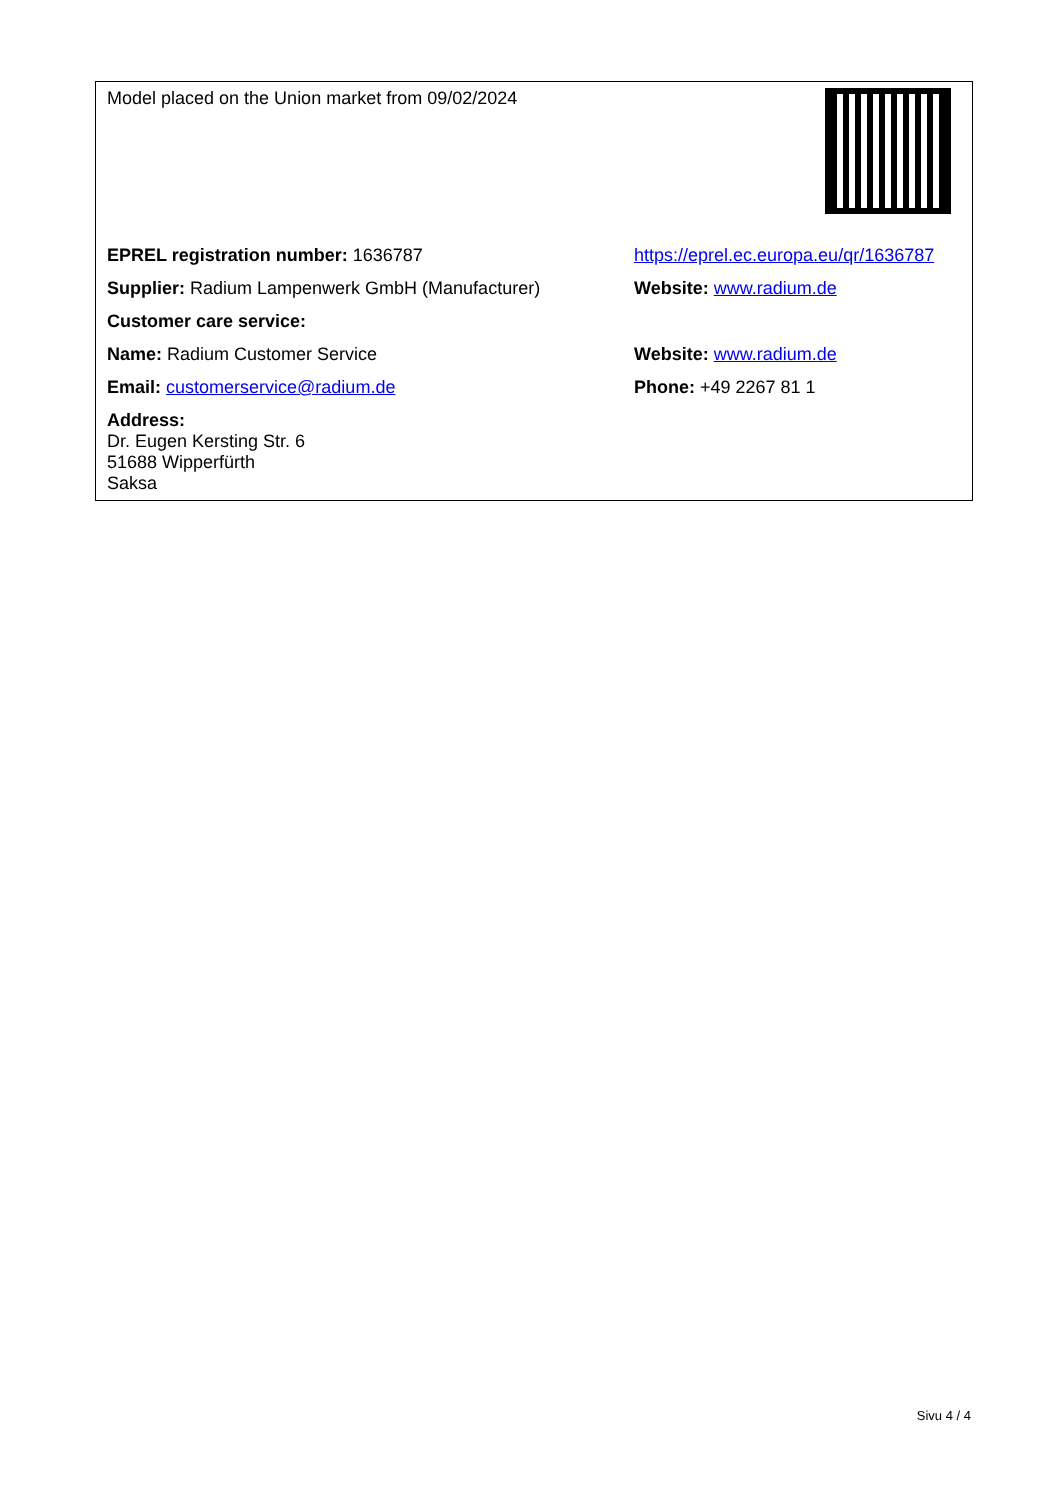| Model placed on the Union market from 09/02/2024 | |
| EPREL registration number: 1636787 | https://eprel.ec.europa.eu/qr/1636787 |
| Supplier: Radium Lampenwerk GmbH (Manufacturer) | Website: www.radium.de |
| Customer care service: | |
| Name: Radium Customer Service | Website: www.radium.de |
| Email: customerservice@radium.de | Phone: +49 2267 81 1 |
| Address: Dr. Eugen Kersting Str. 6 51688 Wipperfürth Saksa | |
Sivu 4 / 4